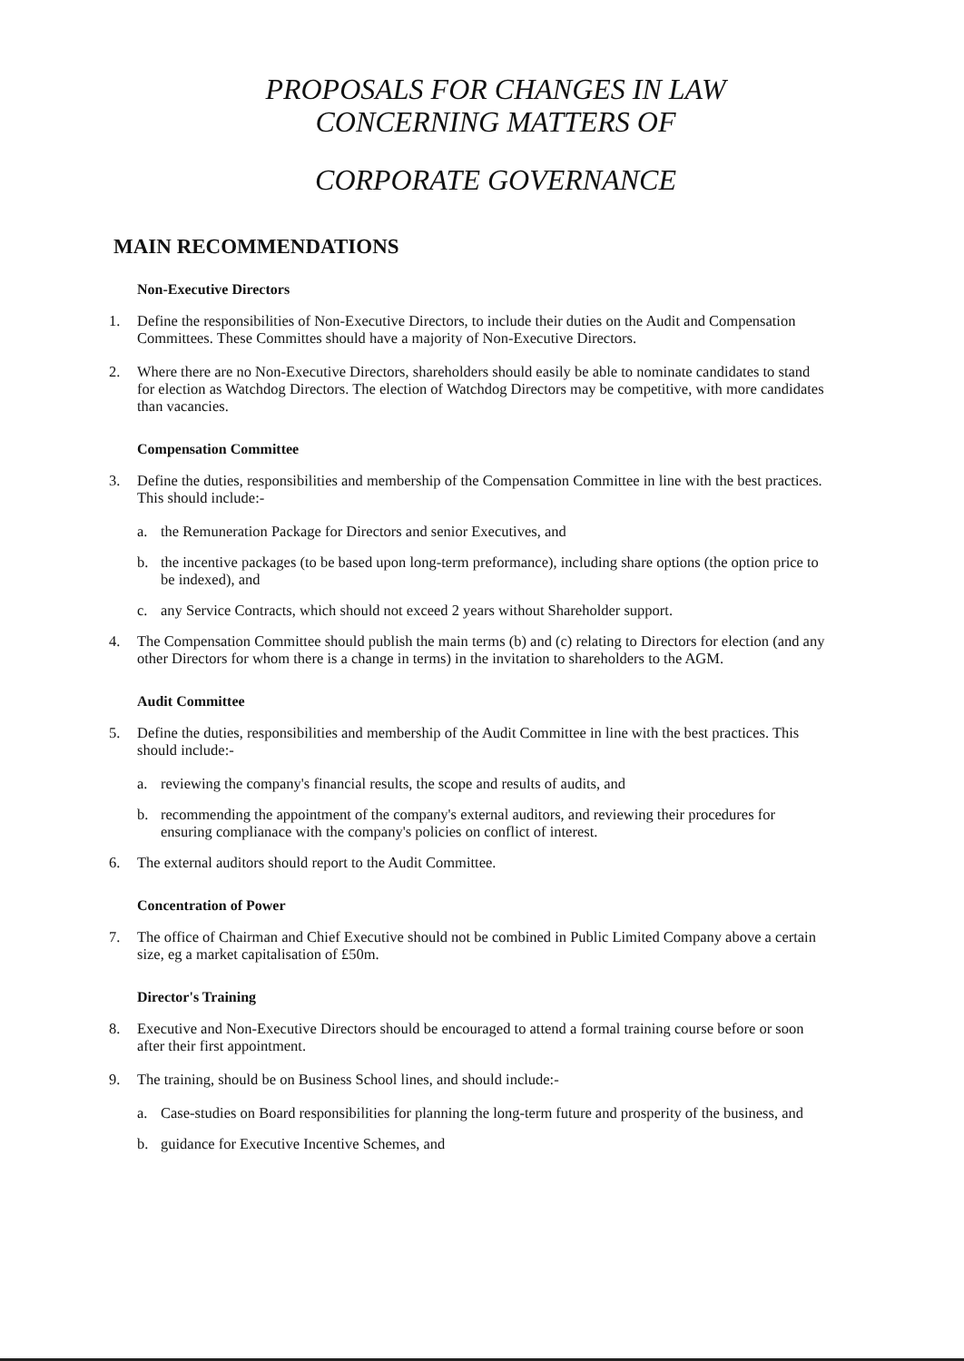PROPOSALS FOR CHANGES IN LAW
CONCERNING MATTERS OF
CORPORATE GOVERNANCE
MAIN RECOMMENDATIONS
Non-Executive Directors
1. Define the responsibilities of Non-Executive Directors, to include their duties on the Audit and Compensation Committees. These Committes should have a majority of Non-Executive Directors.
2. Where there are no Non-Executive Directors, shareholders should easily be able to nominate candidates to stand for election as Watchdog Directors. The election of Watchdog Directors may be competitive, with more candidates than vacancies.
Compensation Committee
3. Define the duties, responsibilities and membership of the Compensation Committee in line with the best practices. This should include:-
a. the Remuneration Package for Directors and senior Executives, and
b. the incentive packages (to be based upon long-term preformance), including share options (the option price to be indexed), and
c. any Service Contracts, which should not exceed 2 years without Shareholder support.
4. The Compensation Committee should publish the main terms (b) and (c) relating to Directors for election (and any other Directors for whom there is a change in terms) in the invitation to shareholders to the AGM.
Audit Committee
5. Define the duties, responsibilities and membership of the Audit Committee in line with the best practices. This should include:-
a. reviewing the company's financial results, the scope and results of audits, and
b. recommending the appointment of the company's external auditors, and reviewing their procedures for ensuring complianace with the company's policies on conflict of interest.
6. The external auditors should report to the Audit Committee.
Concentration of Power
7. The office of Chairman and Chief Executive should not be combined in Public Limited Company above a certain size, eg a market capitalisation of £50m.
Director's Training
8. Executive and Non-Executive Directors should be encouraged to attend a formal training course before or soon after their first appointment.
9. The training, should be on Business School lines, and should include:-
a. Case-studies on Board responsibilities for planning the long-term future and prosperity of the business, and
b. guidance for Executive Incentive Schemes, and